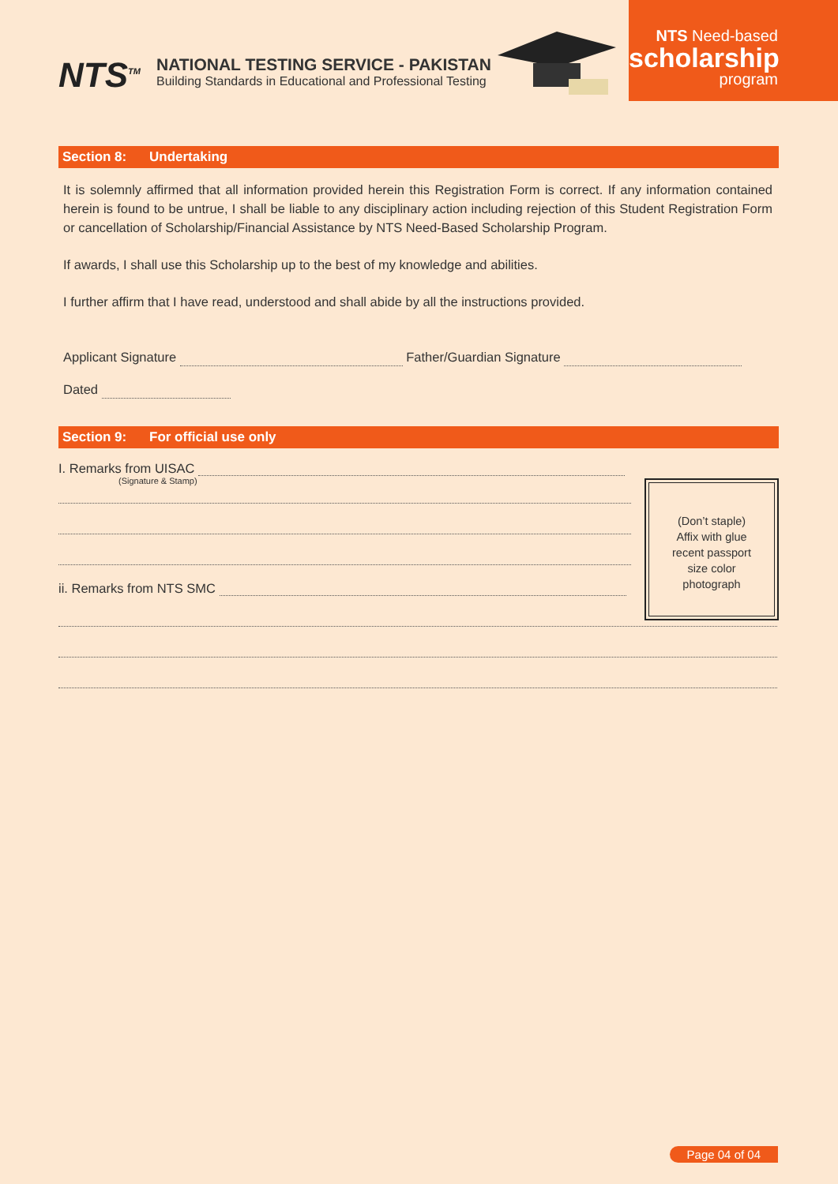NTS<sup>TM</sup>
NATIONAL TESTING SERVICE - PAKISTAN
Building Standards in Educational and Professional Testing
NTS Need-based
scholarship
program
Section 8: Undertaking
It is solemnly affirmed that all information provided herein this Registration Form is correct. If any information contained herein is found to be untrue, I shall be liable to any disciplinary action including rejection of this Student Registration Form or cancellation of Scholarship/Financial Assistance by NTS Need-Based Scholarship Program.
If awards, I shall use this Scholarship up to the best of my knowledge and abilities.
I further affirm that I have read, understood and shall abide by all the instructions provided.
Applicant Signature Father/Guardian Signature
Dated
Section 9: For official use only
I. Remarks from UISAC
(Signature & Stamp)
ii. Remarks from NTS SMC
(Don’t staple)
Affix with glue
recent passport
size color
photograph
Page 04 of 04